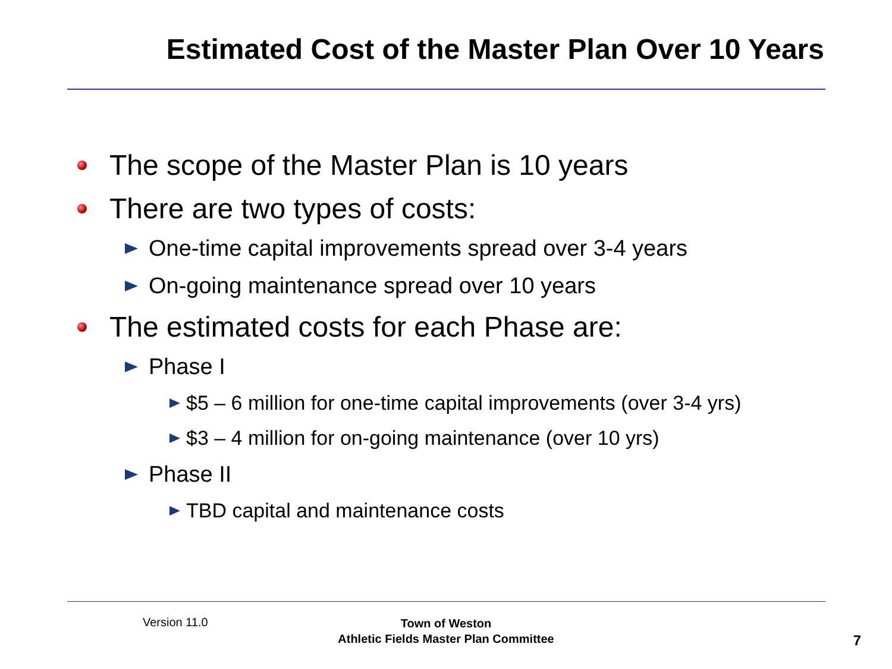Estimated Cost of the Master Plan Over 10 Years
The scope of the Master Plan is 10 years
There are two types of costs:
One-time capital improvements spread over 3-4 years
On-going maintenance spread over 10 years
The estimated costs for each Phase are:
Phase I
$5 – 6 million for one-time capital improvements (over 3-4 yrs)
$3 – 4 million for on-going maintenance (over 10 yrs)
Phase II
TBD capital and maintenance costs
Version 11.0
Town of Weston
Athletic Fields Master Plan Committee
7